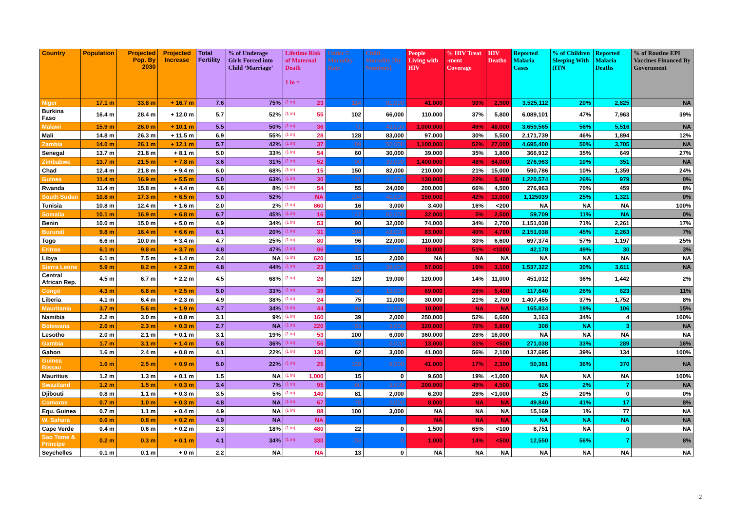| Country | Population | Projected Pop. By 2030 | Projected Increase | Total Fertility | % of Underage Girls Forced into Child ‘Marriage’ | Lifetime Risk of Maternal Death 1 in = | Under 5 Mortality Rate | Child Mortality [By Numbers] | People Living with HIV | % HIV Treat -ment Coverage | HIV Deaths | Reported Malaria Cases | % of Children Sleeping With (ITN | Reported Malaria Deaths | % of Routine EPI Vaccines Financed By Government |
| --- | --- | --- | --- | --- | --- | --- | --- | --- | --- | --- | --- | --- | --- | --- | --- |
| Niger | 17.1 m | 33.8 m | + 16.7 m | 7.6 | 75% | (1 in) 23 | 114 | 91,000 | 41,000 | 30% | 2,900 | 3.525,112 | 20% | 2,825 | NA |
| Burkina Faso | 16.4 m | 28.4 m | + 12.0 m | 5.7 | 52% | (1 in) 55 | 102 | 66,000 | 110,000 | 37% | 5,800 | 6,089,101 | 47% | 7,963 | 39% |
| Malawi | 15.9 m | 26.0 m | + 10.1 m | 5.5 | 50% | (1 in) 36 | 71 | 43,000 | 1,000,000 | 46% | 48,000 | 3,659,565 | 56% | 5,516 | NA |
| Mali | 14.8 m | 26.3 m | + 11.5 m | 6.9 | 55% | (1 in) 28 | 128 | 83,000 | 97,000 | 30% | 5,500 | 2,171,739 | 46% | 1,894 | 12% |
| Zambia | 14.0 m | 26.1 m | + 12.1 m | 5.7 | 42% | (1 in) 37 | 89 | 50,000 | 1,100,000 | 52% | 27,000 | 4,695,400 | 50% | 3,705 | NA |
| Senegal | 13.7 m | 21.8 m | + 8.1 m | 5.0 | 33% | (1 in) 54 | 60 | 30,000 | 39,000 | 35% | 1,800 | 366,912 | 35% | 649 | 27% |
| Zimbabwe | 13.7 m | 21.5 m | + 7.8 m | 3.6 | 31% | (1 in) 52 | 90 | 39,000 | 1,400,000 | 48% | 64,000 | 276,963 | 10% | 351 | NA |
| Chad | 12.4 m | 21.8 m | + 9.4 m | 6.0 | 68% | (1 in) 15 | 150 | 82,000 | 210,000 | 21% | 15,000 | 590,786 | 10% | 1,359 | 24% |
| Guinea | 11.4 m | 16.9 m | + 5.5 m | 5.0 | 63% | (1 in) 30 | 101 | 41,000 | 130,000 | 22% | 5,400 | 1,220,574 | 26% | 979 | 0% |
| Rwanda | 11.4 m | 15.8 m | + 4.4 m | 4.6 | 8% | (1 in) 54 | 55 | 24,000 | 200,000 | 66% | 4,500 | 276,963 | 70% | 459 | 8% |
| South Sudan | 10.8 m | 17.3 m | + 6.5 m | 5.0 | 52% | NA | 104 | 40,000 | 150,000 | 42% | 13,000 | 1,125039 | 25% | 1,321 | 0% |
| Tunisia | 10.8 m | 12.4 m | + 1.6 m | 2.0 | 2% | (1 in) 860 | 16 | 3,000 | 3,400 | 16% | <200 | NA | NA | NA | 100% |
| Somalia | 10.1 m | 16.9 m | + 6.8 m | 6.7 | 45% | (1 in) 16 | 147 | 65,000 | 32,000 | 5% | 2,500 | 59,709 | 11% | NA | 0% |
| Benin | 10.0 m | 15.0 m | + 5.0 m | 4.9 | 34% | (1 in) 53 | 90 | 32,000 | 74,000 | 34% | 2,700 | 1,151,038 | 71% | 2,261 | 17% |
| Burundi | 9.8 m | 16.4 m | + 6.6 m | 6.1 | 20% | (1 in) 31 | 104 | 43,000 | 83,000 | 40% | 4,700 | 2,151,038 | 45% | 2,263 | 7% |
| Togo | 6.6 m | 10.0 m | + 3.4 m | 4.7 | 25% | (1 in) 80 | 96 | 22,000 | 110,000 | 30% | 6,600 | 697,374 | 57% | 1,197 | 25% |
| Eritrea | 6.1 m | 9.8 m | + 3.7 m | 4.8 | 47% | (1 in) 86 | 52 | 11,000 | 18,000 | 51% | <1000 | 42,178 | 49% | 30 | 3% |
| Libya | 6.1 m | 7.5 m | + 1.4 m | 2.4 | NA | (1 in) 620 | 15 | 2,000 | NA | NA | NA | NA | NA | NA | NA |
| Sierra Leone | 5.9 m | 8.2 m | + 2.3 m | 4.8 | 44% | (1 in) 23 | 182 | 39,000 | 57,000 | 16% | 3,100 | 1,537,322 | 30% | 3,611 | NA |
| Central African Rep. | 4.5 m | 6.7 m | + 2.2 m | 4.5 | 68% | (1 in) 26 | 129 | 19,000 | 120,000 | 14% | 11,000 | 451,012 | 36% | 1,442 | 2% |
| Congo | 4.3 m | 6.8 m | + 2.5 m | 5.0 | 33% | (1 in) 39 | 96 | 15,000 | 69,000 | 28% | 5,400 | 117,640 | 26% | 623 | 11% |
| Liberia | 4.1 m | 6.4 m | + 2.3 m | 4.9 | 38% | (1 in) 24 | 75 | 11,000 | 30,000 | 21% | 2,700 | 1,407,455 | 37% | 1,752 | 8% |
| Mauritania | 3.7 m | 5.6 m | + 1.9 m | 4.7 | 34% | (1 in) 44 | 84 | 11,000 | 10,000 | NA | NA | 165,834 | 19% | 106 | 15% |
| Namibia | 2.2 m | 3.0 m | + 0.8 m | 3.1 | 9% | (1 in) 160 | 39 | 2,000 | 250,000 | 52% | 6,600 | 3,163 | 34% | 4 | 100% |
| Botswana | 2.0 m | 2.3 m | + 0.3 m | 2.7 | NA | (1 in) 220 | 53 | 3,000 | 320,000 | 70% | 5,800 | 308 | NA | 3 | NA |
| Lesotho | 2.0 m | 2.1 m | + 0.1 m | 3.1 | 19% | (1 in) 53 | 100 | 6,000 | 360,000 | 28% | 16,000 | NA | NA | NA | NA |
| Gambia | 1.7 m | 3.1 m | + 1.4 m | 5.8 | 36% | (1 in) 56 | 73 | 5,000 | 13,000 | 31% | <500 | 271,038 | 33% | 289 | 16% |
| Gabon | 1.6 m | 2.4 m | + 0.8 m | 4.1 | 22% | (1 in) 130 | 62 | 3,000 | 41,000 | 56% | 2,100 | 137,695 | 39% | 134 | 100% |
| Guinea Bissau | 1.6 m | 2.5 m | + 0.9 m | 5.0 | 22% | (1 in) 25 | 129 | 8,000 | 41,000 | 17% | 2,300 | 50,381 | 36% | 370 | NA |
| Mauritius | 1.2 m | 1.3 m | + 0.1 m | 1.5 | NA | (1 in) 1,000 | 15 | 0 | 9,600 | 19% | <1,000 | NA | NA | NA | 100% |
| Swaziland | 1.2 m | 1.5 m | + 0.3 m | 3.4 | 7% | (1 in) 95 | 80 | 3,000 | 200,000 | 49% | 4,500 | 626 | 2% | 7 | NA |
| Djibouti | 0.8 m | 1.1 m | + 0.3 m | 3.5 | 5% | (1 in) 140 | 81 | 2,000 | 6,200 | 28% | <1,000 | 25 | 20% | 0 | 0% |
| Comoros | 0.7 m | 1.0 m | + 0.3 m | 4.8 | NA | (1 in) 67 | 78 | 2,000 | 8,000 | NA | NA | 49,840 | 41% | 17 | 8% |
| Equ. Guinea | 0.7 m | 1.1 m | + 0.4 m | 4.9 | NA | (1 in) 88 | 100 | 3,000 | NA | NA | NA | 15,169 | 1% | 77 | NA |
| W. Sahara | 0.6 m | 0.8 m | + 0.2 m | 4.9 | NA | NA | | | NA | NA | NA | NA | NA | NA | NA |
| Cape Verde | 0.4 m | 0.6 m | + 0.2 m | 2.3 | 18% | (1 in) 480 | 22 | 0 | 1,500 | 65% | <100 | 8,751 | NA | 0 | NA |
| Sao Tome & Principe | 0.2 m | 0.3 m | + 0.1 m | 4.1 | 34% | (1 in) 330 | 53 | 0 | 1,000 | 14% | <500 | 12,550 | 56% | 7 | 8% |
| Seychelles | 0.1 m | 0.1 m | + 0 m | 2.2 | NA | NA | 13 | 0 | NA | NA | NA | NA | NA | NA | NA |
2